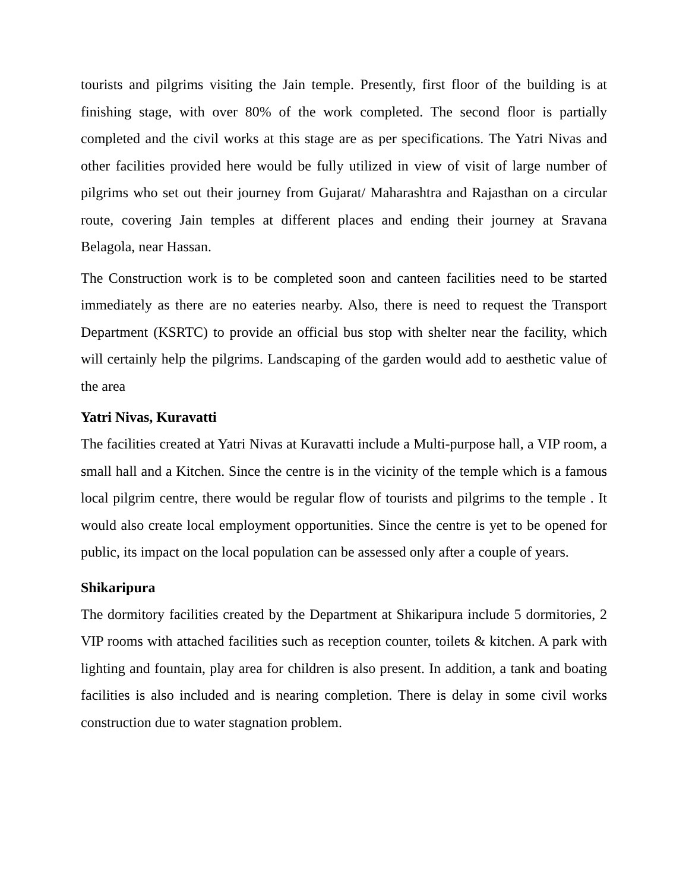tourists and pilgrims visiting the Jain temple. Presently, first floor of the building is at finishing stage, with over 80% of the work completed. The second floor is partially completed and the civil works at this stage are as per specifications. The Yatri Nivas and other facilities provided here would be fully utilized in view of visit of large number of pilgrims who set out their journey from Gujarat/ Maharashtra and Rajasthan on a circular route, covering Jain temples at different places and ending their journey at Sravana Belagola, near Hassan.
The Construction work is to be completed soon and canteen facilities need to be started immediately as there are no eateries nearby. Also, there is need to request the Transport Department (KSRTC) to provide an official bus stop with shelter near the facility, which will certainly help the pilgrims. Landscaping of the garden would add to aesthetic value of the area
Yatri Nivas, Kuravatti
The facilities created at Yatri Nivas at Kuravatti include a Multi-purpose hall, a VIP room, a small hall and a Kitchen. Since the centre is in the vicinity of the temple which is a famous local pilgrim centre, there would be regular flow of tourists and pilgrims to the temple . It would also create local employment opportunities. Since the centre is yet to be opened for public, its impact on the local population can be assessed only after a couple of years.
Shikaripura
The dormitory facilities created by the Department at Shikaripura include 5 dormitories, 2 VIP rooms with attached facilities such as reception counter, toilets & kitchen. A park with lighting and fountain, play area for children is also present. In addition, a tank and boating facilities is also included and is nearing completion. There is delay in some civil works construction due to water stagnation problem.